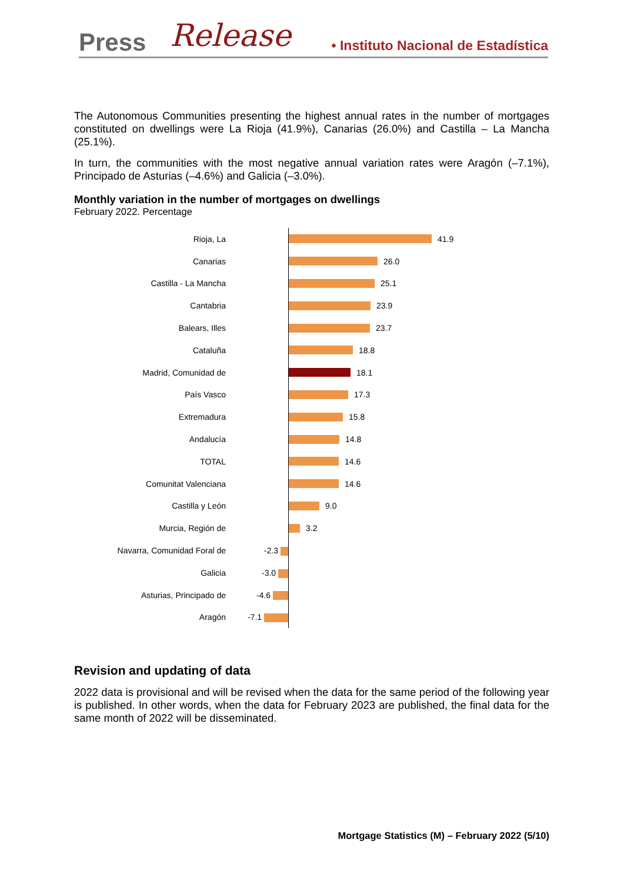Press Release • Instituto Nacional de Estadística
The Autonomous Communities presenting the highest annual rates in the number of mortgages constituted on dwellings were La Rioja (41.9%), Canarias (26.0%) and Castilla – La Mancha (25.1%).
In turn, the communities with the most negative annual variation rates were Aragón (–7.1%), Principado de Asturias (–4.6%) and Galicia (–3.0%).
Monthly variation in the number of mortgages on dwellings
February 2022. Percentage
Rioja, La 41.9
Canarias 26.0
Castilla - La Mancha 25.1
Cantabria 23.9
Balears, Illes 23.7
Cataluña 18.8
Madrid, Comunidad de 18.1
País Vasco 17.3
Extremadura 15.8
Andalucía 14.8
TOTAL 14.6
Comunitat Valenciana 14.6
Castilla y León 9.0
Murcia, Región de 3.2
Navarra, Comunidad Foral de -2.3
Galicia -3.0
Asturias, Principado de -4.6
Aragón -7.1
Revision and updating of data
2022 data is provisional and will be revised when the data for the same period of the following year is published. In other words, when the data for February 2023 are published, the final data for the same month of 2022 will be disseminated.
Mortgage Statistics (M) – February 2022 (5/10)